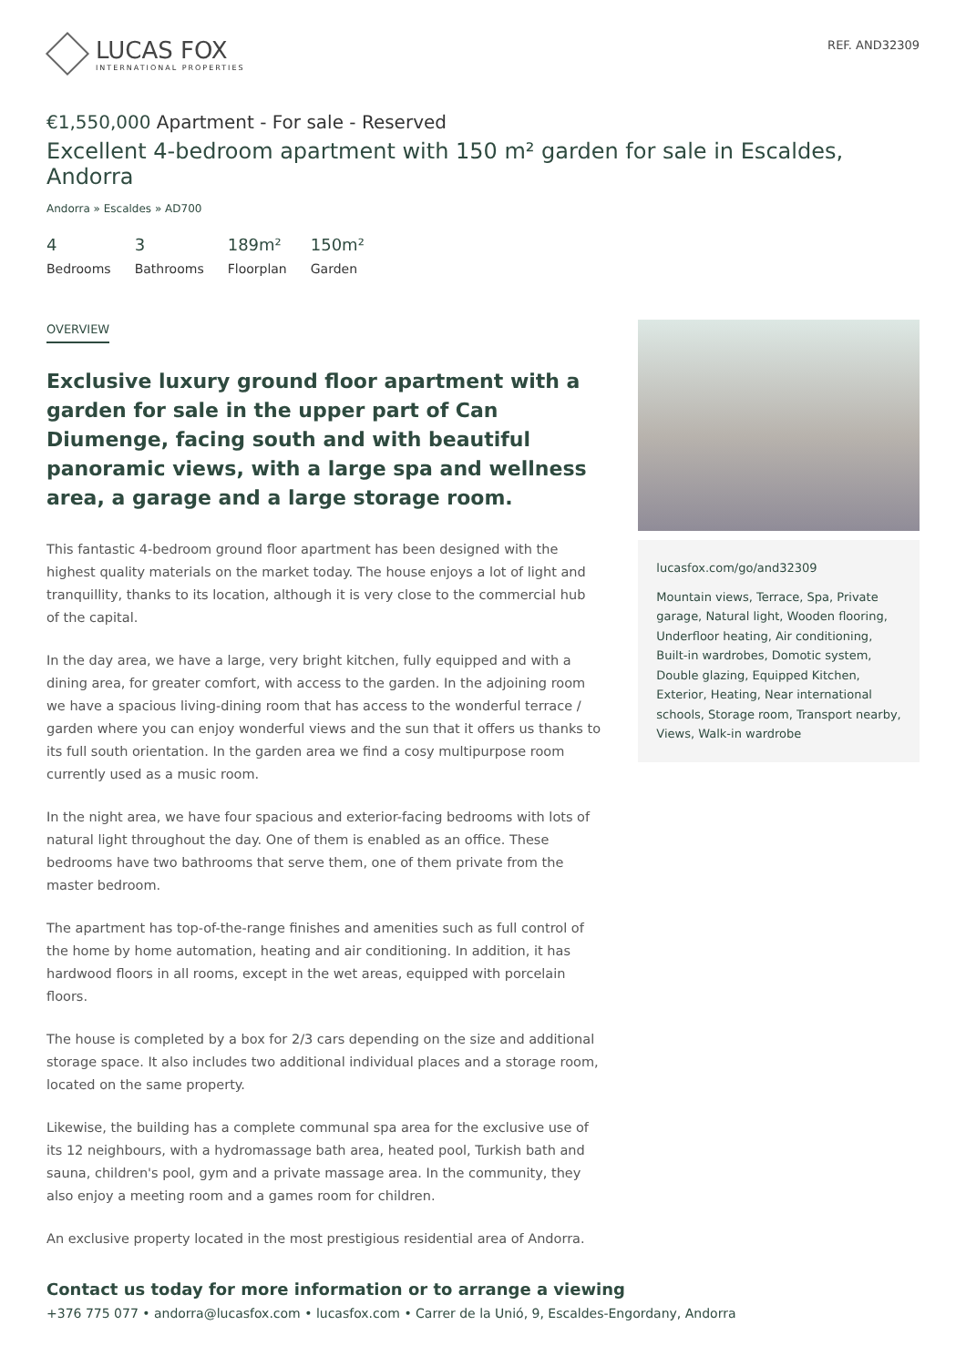LUCAS FOX
INTERNATIONAL PROPERTIES
REF. AND32309
€1,550,000 Apartment - For sale - Reserved
Excellent 4-bedroom apartment with 150 m² garden for sale in Escaldes, Andorra
Andorra » Escaldes » AD700
4
Bedrooms
3
Bathrooms
189m²
Floorplan
150m²
Garden
OVERVIEW
Exclusive luxury ground floor apartment with a garden for sale in the upper part of Can Diumenge, facing south and with beautiful panoramic views, with a large spa and wellness area, a garage and a large storage room.
This fantastic 4-bedroom ground floor apartment has been designed with the highest quality materials on the market today. The house enjoys a lot of light and tranquillity, thanks to its location, although it is very close to the commercial hub of the capital.
In the day area, we have a large, very bright kitchen, fully equipped and with a dining area, for greater comfort, with access to the garden. In the adjoining room we have a spacious living-dining room that has access to the wonderful terrace / garden where you can enjoy wonderful views and the sun that it offers us thanks to its full south orientation. In the garden area we find a cosy multipurpose room currently used as a music room.
In the night area, we have four spacious and exterior-facing bedrooms with lots of natural light throughout the day. One of them is enabled as an office. These bedrooms have two bathrooms that serve them, one of them private from the master bedroom.
The apartment has top-of-the-range finishes and amenities such as full control of the home by home automation, heating and air conditioning. In addition, it has hardwood floors in all rooms, except in the wet areas, equipped with porcelain floors.
The house is completed by a box for 2/3 cars depending on the size and additional storage space. It also includes two additional individual places and a storage room, located on the same property.
Likewise, the building has a complete communal spa area for the exclusive use of its 12 neighbours, with a hydromassage bath area, heated pool, Turkish bath and sauna, children's pool, gym and a private massage area. In the community, they also enjoy a meeting room and a games room for children.
An exclusive property located in the most prestigious residential area of Andorra.
lucasfox.com/go/and32309
Mountain views, Terrace, Spa, Private garage, Natural light, Wooden flooring, Underfloor heating, Air conditioning, Built-in wardrobes, Domotic system, Double glazing, Equipped Kitchen, Exterior, Heating, Near international schools, Storage room, Transport nearby, Views, Walk-in wardrobe
Contact us today for more information or to arrange a viewing
+376 775 077 • andorra@lucasfox.com • lucasfox.com • Carrer de la Unió, 9, Escaldes-Engordany, Andorra